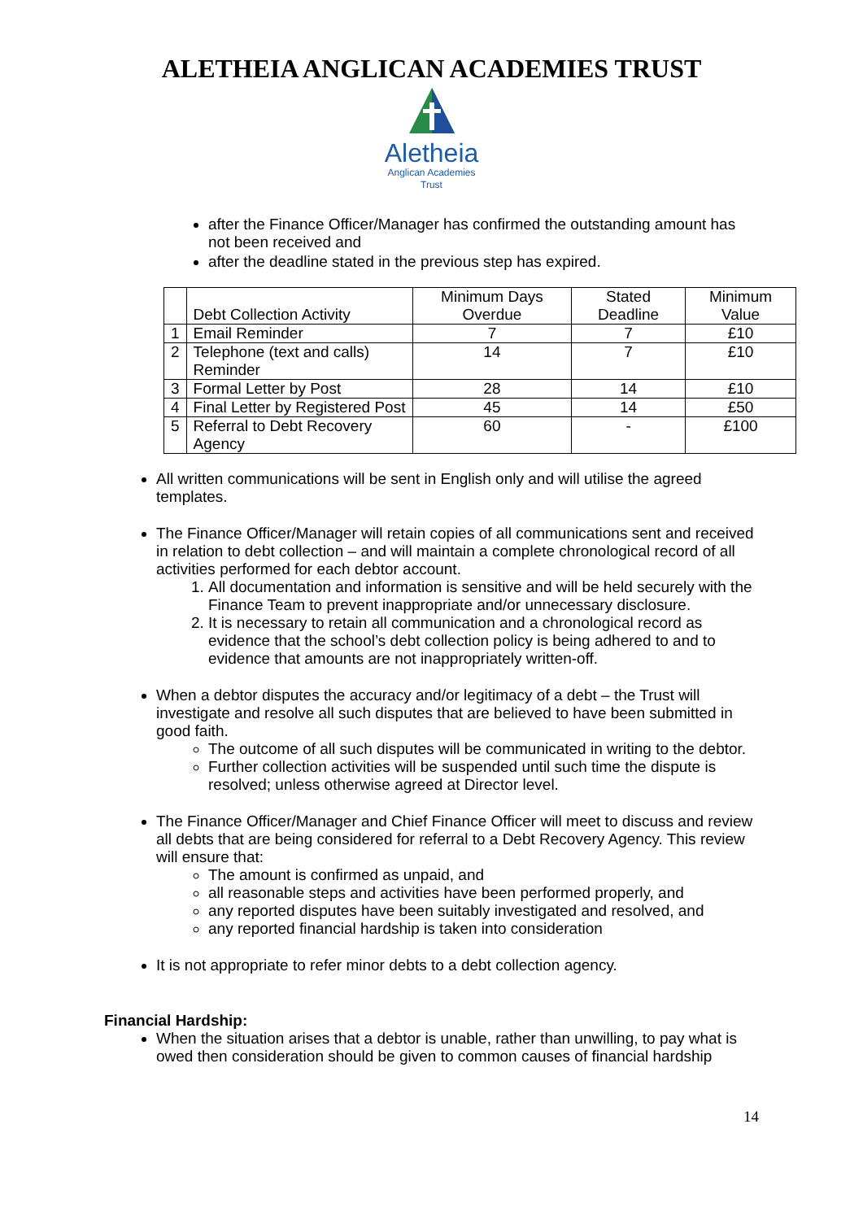ALETHEIA ANGLICAN ACADEMIES TRUST
Aletheia
Anglican Academies
Trust
after the Finance Officer/Manager has confirmed the outstanding amount has not been received and
after the deadline stated in the previous step has expired.
| | Debt Collection Activity | Minimum Days Overdue | Stated Deadline | Minimum Value |
| 1 | Email Reminder | 7 | 7 | £10 |
| 2 | Telephone (text and calls) Reminder | 14 | 7 | £10 |
| 3 | Formal Letter by Post | 28 | 14 | £10 |
| 4 | Final Letter by Registered Post | 45 | 14 | £50 |
| 5 | Referral to Debt Recovery Agency | 60 | - | £100 |
All written communications will be sent in English only and will utilise the agreed templates.
The Finance Officer/Manager will retain copies of all communications sent and received in relation to debt collection – and will maintain a complete chronological record of all activities performed for each debtor account.
1. All documentation and information is sensitive and will be held securely with the Finance Team to prevent inappropriate and/or unnecessary disclosure.
2. It is necessary to retain all communication and a chronological record as evidence that the school’s debt collection policy is being adhered to and to evidence that amounts are not inappropriately written-off.
When a debtor disputes the accuracy and/or legitimacy of a debt – the Trust will investigate and resolve all such disputes that are believed to have been submitted in good faith.
The outcome of all such disputes will be communicated in writing to the debtor.
Further collection activities will be suspended until such time the dispute is resolved; unless otherwise agreed at Director level.
The Finance Officer/Manager and Chief Finance Officer will meet to discuss and review all debts that are being considered for referral to a Debt Recovery Agency. This review will ensure that:
The amount is confirmed as unpaid, and
all reasonable steps and activities have been performed properly, and
any reported disputes have been suitably investigated and resolved, and
any reported financial hardship is taken into consideration
It is not appropriate to refer minor debts to a debt collection agency.
Financial Hardship:
When the situation arises that a debtor is unable, rather than unwilling, to pay what is owed then consideration should be given to common causes of financial hardship
14